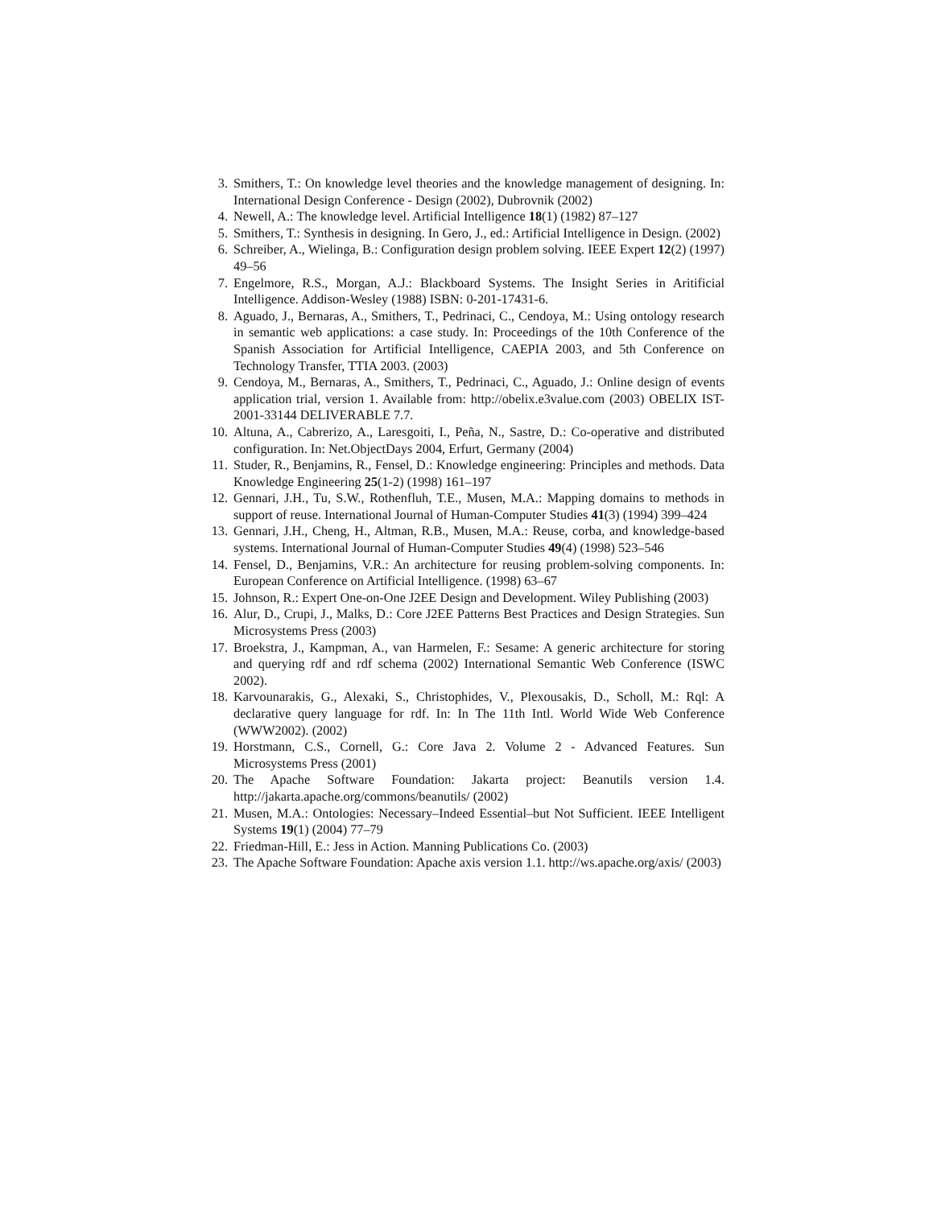3. Smithers, T.: On knowledge level theories and the knowledge management of designing. In: International Design Conference - Design (2002), Dubrovnik (2002)
4. Newell, A.: The knowledge level. Artificial Intelligence 18(1) (1982) 87–127
5. Smithers, T.: Synthesis in designing. In Gero, J., ed.: Artificial Intelligence in Design. (2002)
6. Schreiber, A., Wielinga, B.: Configuration design problem solving. IEEE Expert 12(2) (1997) 49–56
7. Engelmore, R.S., Morgan, A.J.: Blackboard Systems. The Insight Series in Aritificial Intelligence. Addison-Wesley (1988) ISBN: 0-201-17431-6.
8. Aguado, J., Bernaras, A., Smithers, T., Pedrinaci, C., Cendoya, M.: Using ontology research in semantic web applications: a case study. In: Proceedings of the 10th Conference of the Spanish Association for Artificial Intelligence, CAEPIA 2003, and 5th Conference on Technology Transfer, TTIA 2003. (2003)
9. Cendoya, M., Bernaras, A., Smithers, T., Pedrinaci, C., Aguado, J.: Online design of events application trial, version 1. Available from: http://obelix.e3value.com (2003) OBELIX IST-2001-33144 DELIVERABLE 7.7.
10. Altuna, A., Cabrerizo, A., Laresgoiti, I., Peña, N., Sastre, D.: Co-operative and distributed configuration. In: Net.ObjectDays 2004, Erfurt, Germany (2004)
11. Studer, R., Benjamins, R., Fensel, D.: Knowledge engineering: Principles and methods. Data Knowledge Engineering 25(1-2) (1998) 161–197
12. Gennari, J.H., Tu, S.W., Rothenfluh, T.E., Musen, M.A.: Mapping domains to methods in support of reuse. International Journal of Human-Computer Studies 41(3) (1994) 399–424
13. Gennari, J.H., Cheng, H., Altman, R.B., Musen, M.A.: Reuse, corba, and knowledge-based systems. International Journal of Human-Computer Studies 49(4) (1998) 523–546
14. Fensel, D., Benjamins, V.R.: An architecture for reusing problem-solving components. In: European Conference on Artificial Intelligence. (1998) 63–67
15. Johnson, R.: Expert One-on-One J2EE Design and Development. Wiley Publishing (2003)
16. Alur, D., Crupi, J., Malks, D.: Core J2EE Patterns Best Practices and Design Strategies. Sun Microsystems Press (2003)
17. Broekstra, J., Kampman, A., van Harmelen, F.: Sesame: A generic architecture for storing and querying rdf and rdf schema (2002) International Semantic Web Conference (ISWC 2002).
18. Karvounarakis, G., Alexaki, S., Christophides, V., Plexousakis, D., Scholl, M.: Rql: A declarative query language for rdf. In: In The 11th Intl. World Wide Web Conference (WWW2002). (2002)
19. Horstmann, C.S., Cornell, G.: Core Java 2. Volume 2 - Advanced Features. Sun Microsystems Press (2001)
20. The Apache Software Foundation: Jakarta project: Beanutils version 1.4. http://jakarta.apache.org/commons/beanutils/ (2002)
21. Musen, M.A.: Ontologies: Necessary–Indeed Essential–but Not Sufficient. IEEE Intelligent Systems 19(1) (2004) 77–79
22. Friedman-Hill, E.: Jess in Action. Manning Publications Co. (2003)
23. The Apache Software Foundation: Apache axis version 1.1. http://ws.apache.org/axis/ (2003)